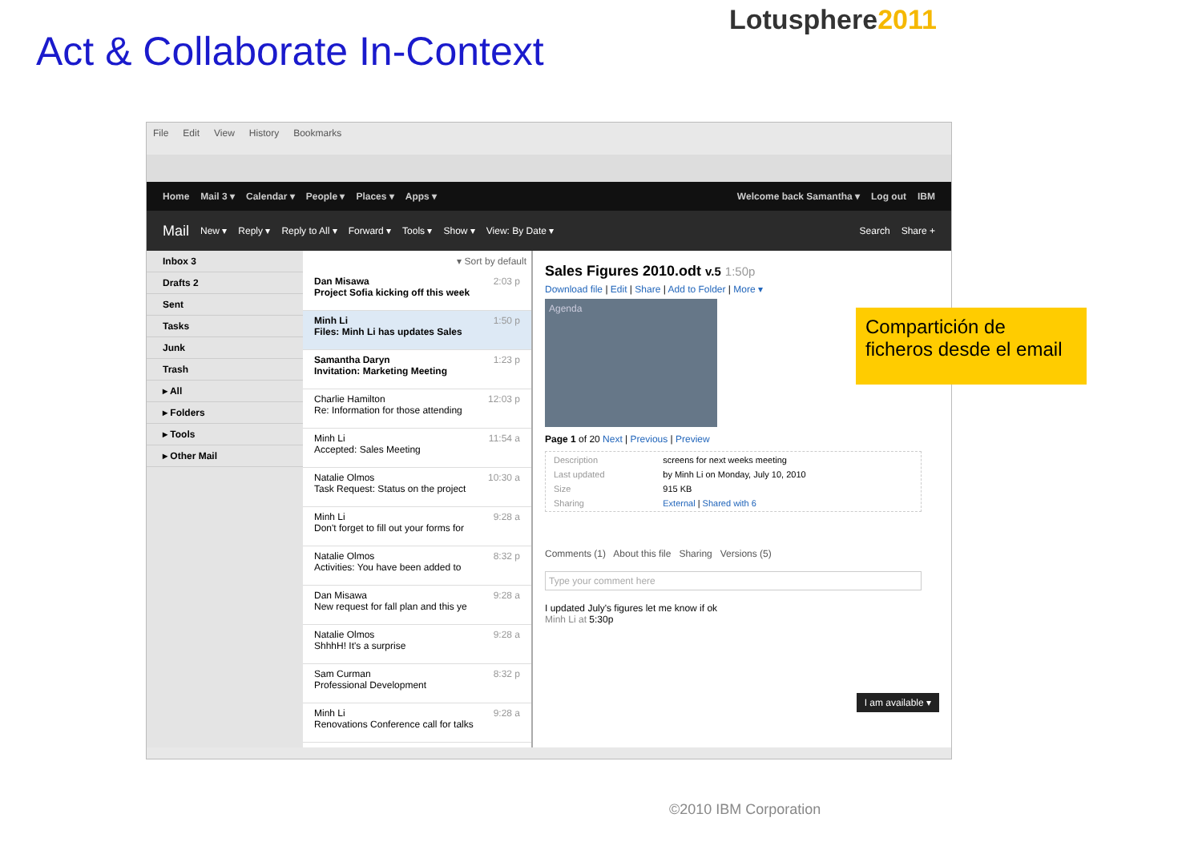Act & Collaborate In-Context
Lotusphere2011
File Edit View History Bookmarks
Home Mail 3 ▾ Calendar ▾ People ▾ Places ▾ Apps ▾ Welcome back Samantha ▾ Log out IBM
Mail New ▾ Reply ▾ Reply to All ▾ Forward ▾ Tools ▾ Show ▾ View: By Date ▾ Search Share +
Inbox 3
Drafts 2
Sent
Tasks
Junk
Trash
▸ All
▸ Folders
▸ Tools
▸ Other Mail
▾ Sort by default
2:03 p
Dan Misawa
Project Sofia kicking off this week
1:50 p
Minh Li
Files: Minh Li has updates Sales
1:23 p
Samantha Daryn
Invitation: Marketing Meeting
12:03 p Charlie Hamilton
Re: Information for those attending
11:54 a Minh Li
Accepted: Sales Meeting
10:30 a Natalie Olmos
Task Request: Status on the project
9:28 a Minh Li
Don't forget to fill out your forms for
8:32 p Natalie Olmos
Activities: You have been added to
9:28 a Dan Misawa
New request for fall plan and this ye
9:28 a Natalie Olmos
ShhhH! It's a surprise
8:32 p Sam Curman
Professional Development
9:28 a Minh Li
Renovations Conference call for talks
Sales Figures 2010.odt v.5 1:50p
Download file | Edit | Share | Add to Folder | More ▾
Agenda
Page 1 of 20 Next | Previous | Preview
| Description | screens for next weeks meeting |
| Last updated | by Minh Li on Monday, July 10, 2010 |
| Size | 915 KB |
| Sharing | External / Shared with 6 |
Comments (1) About this file Sharing Versions (5)
Type your comment here
I updated July's figures let me know if ok
Minh Li at 5:30p
I am available ▾
Compartición de ficheros desde el email
©2010 IBM Corporation